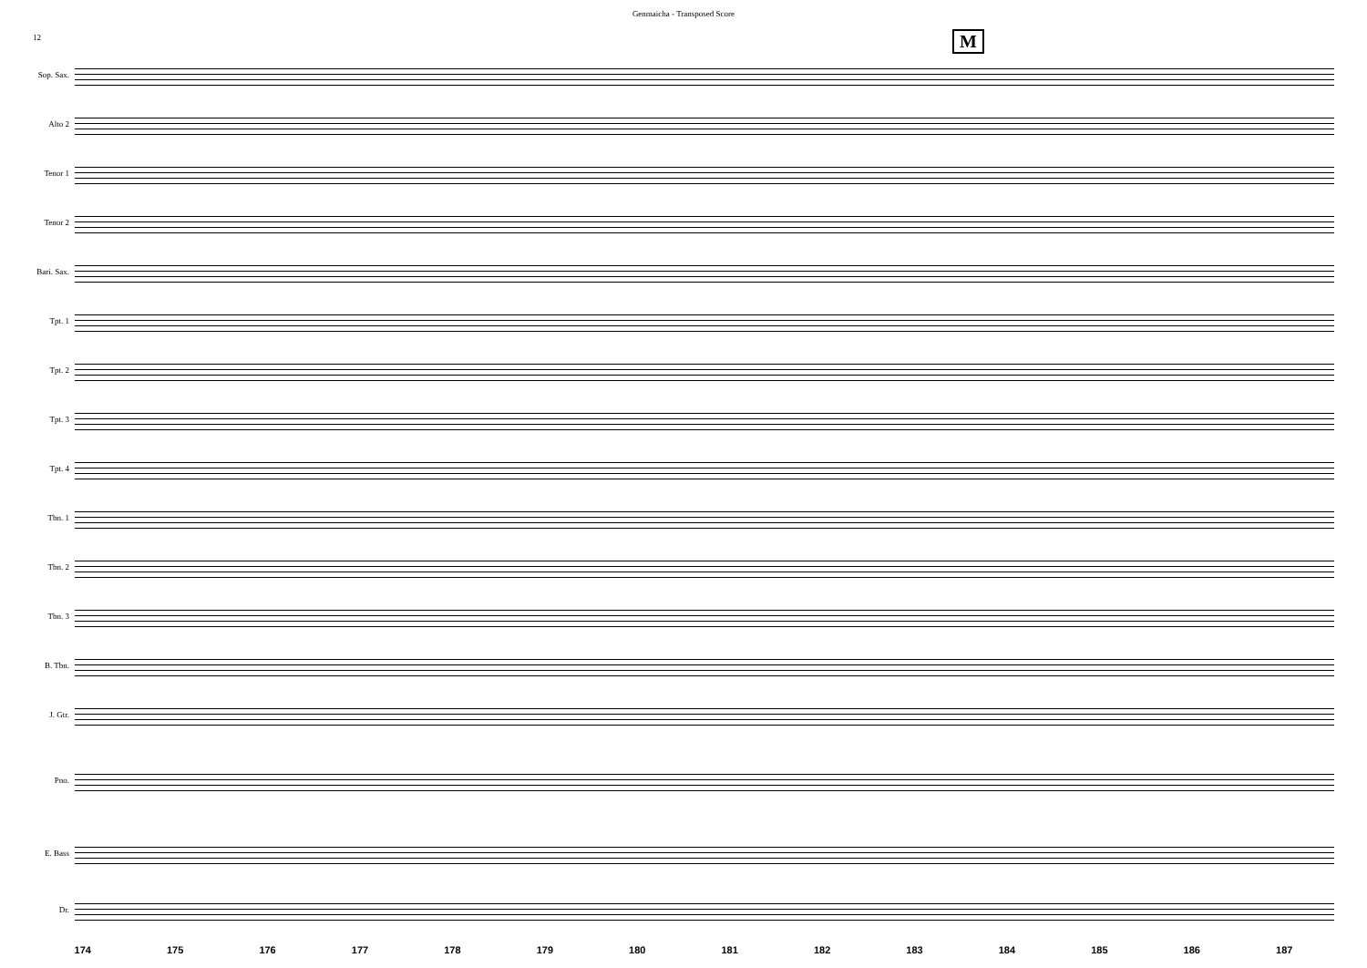Genmaicha - Transposed Score
12 M
Sop. Sax.
Alto 2
Tenor 1
Tenor 2
Bari. Sax.
Tpt. 1
Tpt. 2
Tpt. 3
Tpt. 4
Tbn. 1
Tbn. 2
Tbn. 3
B. Tbn.
J. Gtr.
Pno.
E. Bass
Dr.
174 175 176 177 178 179 180 181 182 183 184 185 186 187